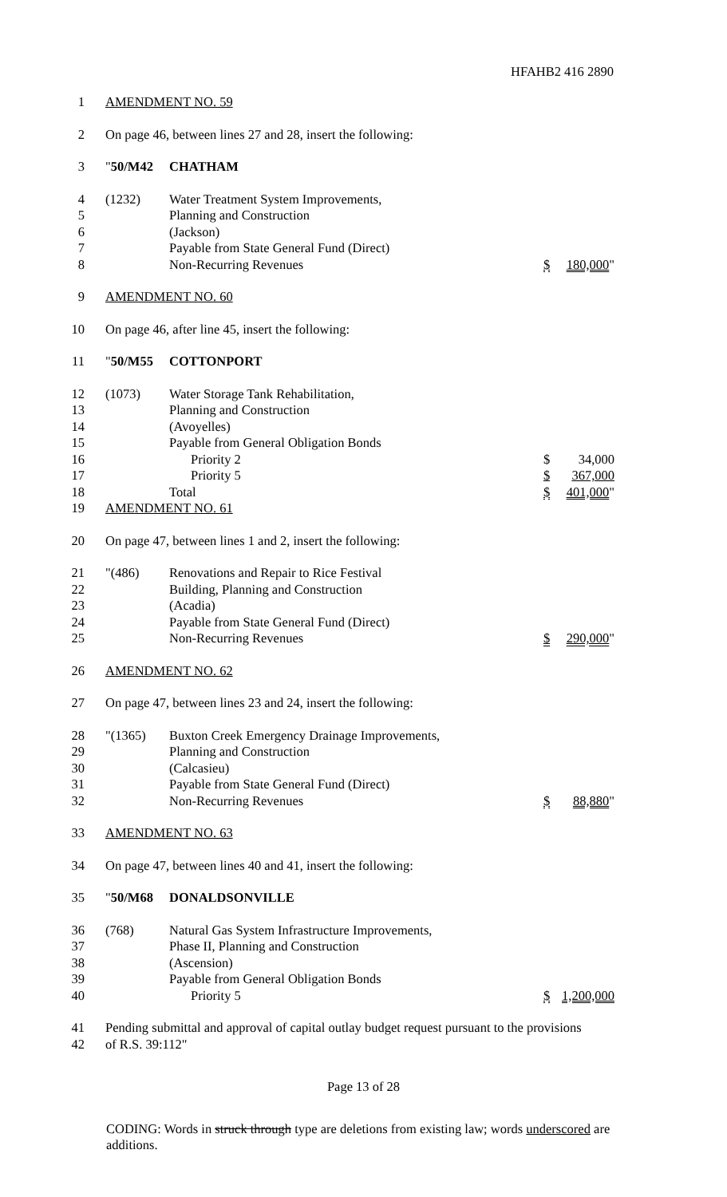HFAHB2 416 2890
1 AMENDMENT NO. 59
2 On page 46, between lines 27 and 28, insert the following:
3 "50/M42 CHATHAM
4 (1232) Water Treatment System Improvements,
5 Planning and Construction
6 (Jackson)
7 Payable from State General Fund (Direct)
8 Non-Recurring Revenues $ 180,000"
9 AMENDMENT NO. 60
10 On page 46, after line 45, insert the following:
11 "50/M55 COTTONPORT
12 (1073) Water Storage Tank Rehabilitation,
13 Planning and Construction
14 (Avoyelles)
15 Payable from General Obligation Bonds
16 Priority 2 $ 34,000
17 Priority 5 $ 367,000
18 Total $ 401,000"
19 AMENDMENT NO. 61
20 On page 47, between lines 1 and 2, insert the following:
21 "(486) Renovations and Repair to Rice Festival
22 Building, Planning and Construction
23 (Acadia)
24 Payable from State General Fund (Direct)
25 Non-Recurring Revenues $ 290,000"
26 AMENDMENT NO. 62
27 On page 47, between lines 23 and 24, insert the following:
28 "(1365) Buxton Creek Emergency Drainage Improvements,
29 Planning and Construction
30 (Calcasieu)
31 Payable from State General Fund (Direct)
32 Non-Recurring Revenues $ 88,880"
33 AMENDMENT NO. 63
34 On page 47, between lines 40 and 41, insert the following:
35 "50/M68 DONALDSONVILLE
36 (768) Natural Gas System Infrastructure Improvements,
37 Phase II, Planning and Construction
38 (Ascension)
39 Payable from General Obligation Bonds
40 Priority 5 $ 1,200,000
41 Pending submittal and approval of capital outlay budget request pursuant to the provisions
42 of R.S. 39:112"
Page 13 of 28
CODING: Words in struck through type are deletions from existing law; words underscored are additions.